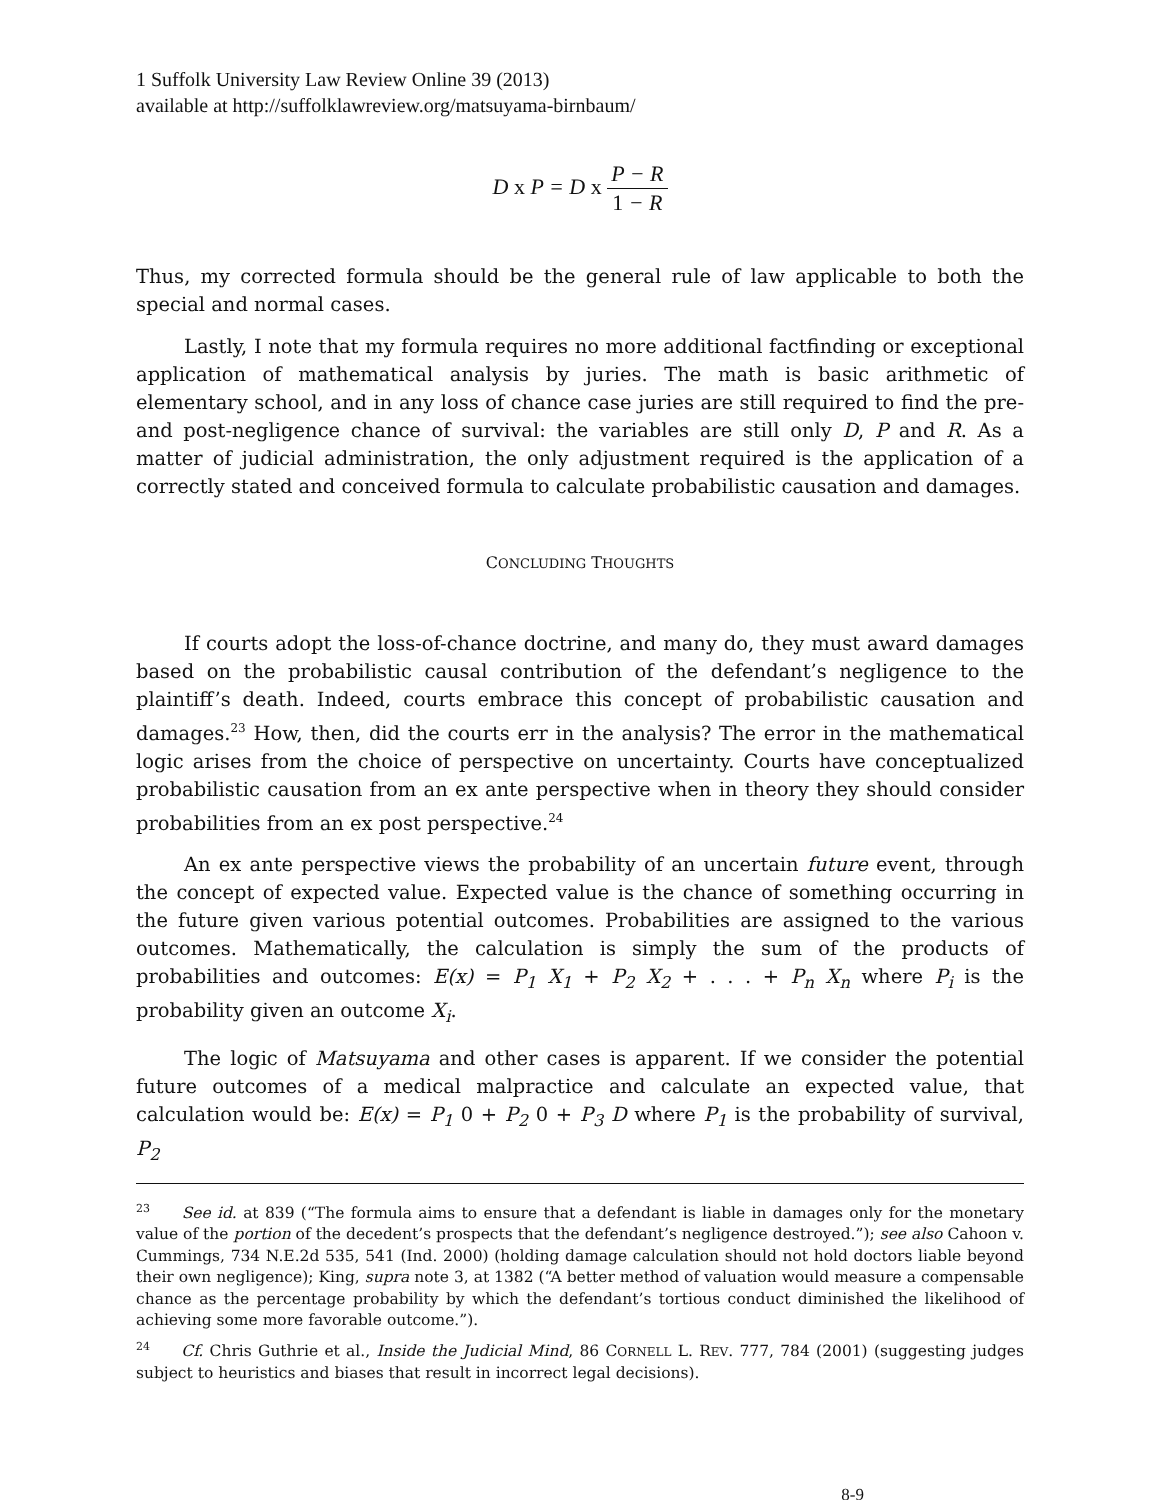1 Suffolk University Law Review Online 39 (2013)
available at http://suffolklawreview.org/matsuyama-birnbaum/
D x P = D x P − R 1 − R
Thus, my corrected formula should be the general rule of law applicable to both the special and normal cases.
Lastly, I note that my formula requires no more additional factfinding or exceptional application of mathematical analysis by juries. The math is basic arithmetic of elementary school, and in any loss of chance case juries are still required to find the pre- and post-negligence chance of survival: the variables are still only D, P and R. As a matter of judicial administration, the only adjustment required is the application of a correctly stated and conceived formula to calculate probabilistic causation and damages.
CONCLUDING THOUGHTS
If courts adopt the loss-of-chance doctrine, and many do, they must award damages based on the probabilistic causal contribution of the defendant’s negligence to the plaintiff’s death. Indeed, courts embrace this concept of probabilistic causation and damages.<sup>23</sup> How, then, did the courts err in the analysis? The error in the mathematical logic arises from the choice of perspective on uncertainty. Courts have conceptualized probabilistic causation from an ex ante perspective when in theory they should consider probabilities from an ex post perspective.<sup>24</sup>
An ex ante perspective views the probability of an uncertain future event, through the concept of expected value. Expected value is the chance of something occurring in the future given various potential outcomes. Probabilities are assigned to the various outcomes. Mathematically, the calculation is simply the sum of the products of probabilities and outcomes: E(x) = P<sub>1</sub> X<sub>1</sub> + P<sub>2</sub> X<sub>2</sub> + . . . + P<sub>n</sub> X<sub>n</sub> where P<sub>i</sub> is the probability given an outcome X<sub>i</sub>.
The logic of Matsuyama and other cases is apparent. If we consider the potential future outcomes of a medical malpractice and calculate an expected value, that calculation would be: E(x) = P<sub>1</sub> 0 + P<sub>2</sub> 0 + P<sub>3</sub> D where P<sub>1</sub> is the probability of survival, P<sub>2</sub>
<sup>23</sup> See id. at 839 (“The formula aims to ensure that a defendant is liable in damages only for the monetary value of the portion of the decedent’s prospects that the defendant’s negligence destroyed.”); see also Cahoon v. Cummings, 734 N.E.2d 535, 541 (Ind. 2000) (holding damage calculation should not hold doctors liable beyond their own negligence); King, supra note 3, at 1382 (“A better method of valuation would measure a compensable chance as the percentage probability by which the defendant’s tortious conduct diminished the likelihood of achieving some more favorable outcome.”).
<sup>24</sup> Cf. Chris Guthrie et al., Inside the Judicial Mind, 86 CORNELL L. REV. 777, 784 (2001) (suggesting judges subject to heuristics and biases that result in incorrect legal decisions).
8-9